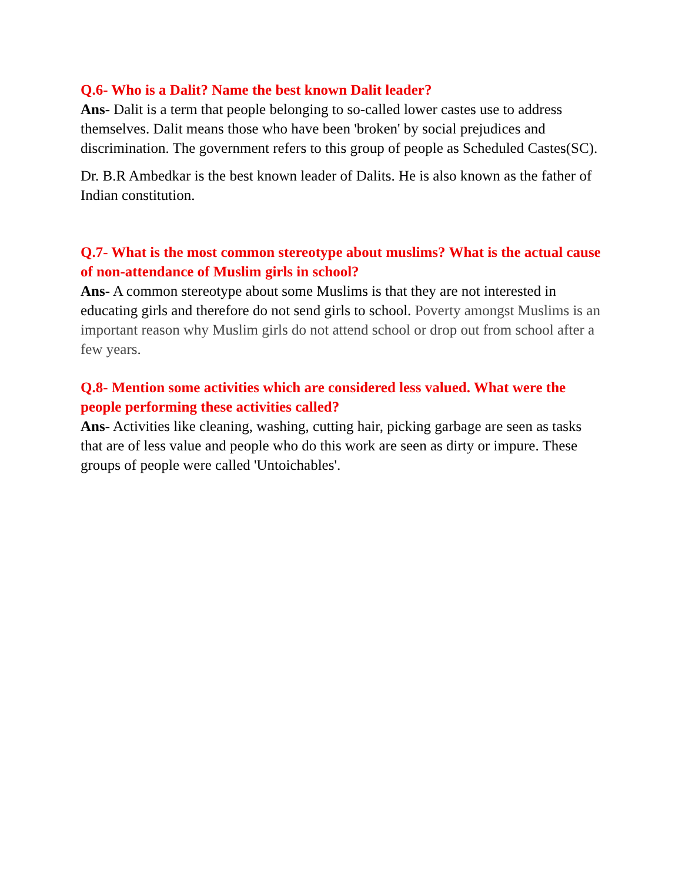Q.6- Who is a Dalit? Name the best known Dalit leader?
Ans- Dalit is a term that people belonging to so-called lower castes use to address themselves. Dalit means those who have been 'broken' by social prejudices and discrimination. The government refers to this group of people as Scheduled Castes(SC).
Dr. B.R Ambedkar is the best known leader of Dalits. He is also known as the father of Indian constitution.
Q.7- What is the most common stereotype about muslims? What is the actual cause of non-attendance of Muslim girls in school?
Ans- A common stereotype about some Muslims is that they are not interested in educating girls and therefore do not send girls to school. Poverty amongst Muslims is an important reason why Muslim girls do not attend school or drop out from school after a few years.
Q.8- Mention some activities which are considered less valued. What were the people performing these activities called?
Ans- Activities like cleaning, washing, cutting hair, picking garbage are seen as tasks that are of less value and people who do this work are seen as dirty or impure. These groups of people were called 'Untoichables'.